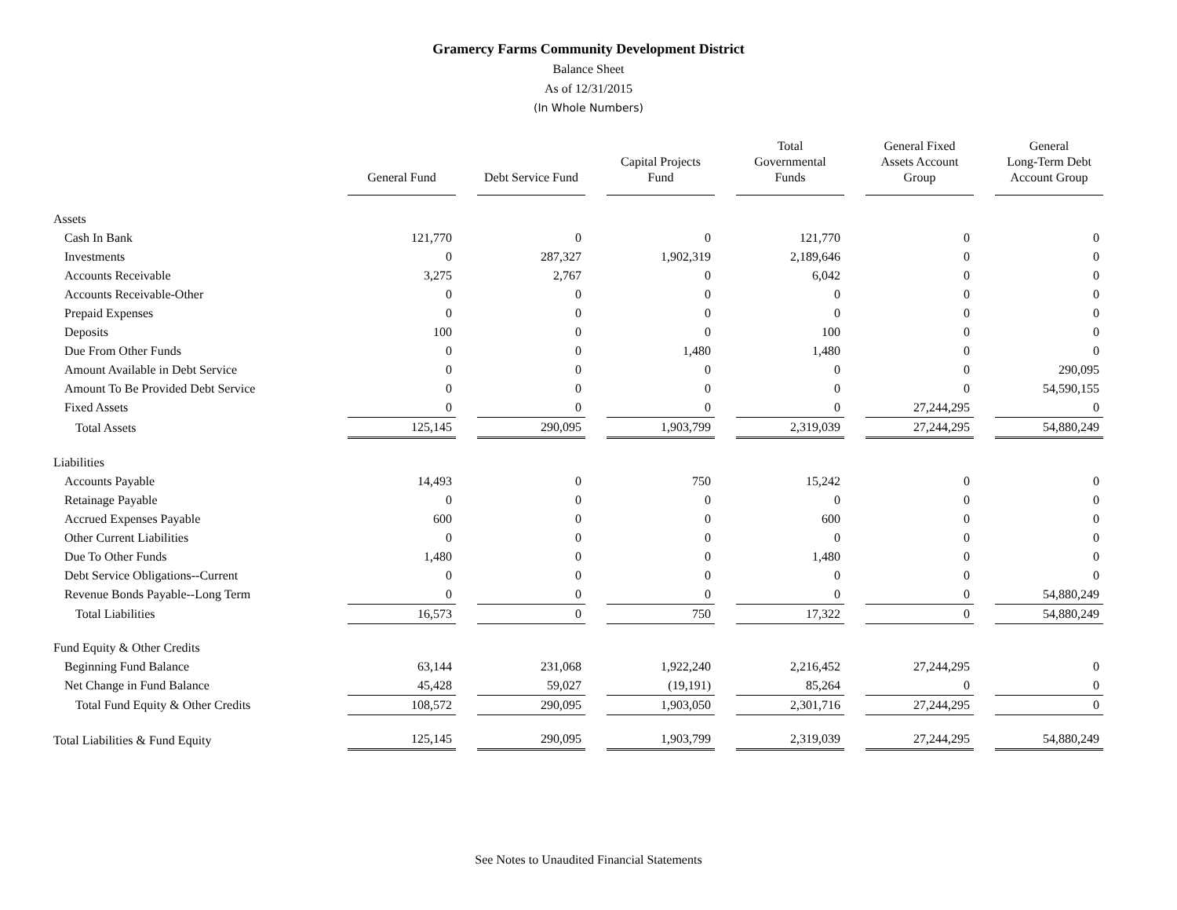Gramercy Farms Community Development District
Balance Sheet
As of 12/31/2015
(In Whole Numbers)
| | General Fund | Debt Service Fund | Capital Projects Fund | Total Governmental Funds | General Fixed Assets Account Group | General Long-Term Debt Account Group |
| --- | --- | --- | --- | --- | --- | --- |
| Assets | | | | | | |
| Cash In Bank | 121,770 | 0 | 0 | 121,770 | 0 | 0 |
| Investments | 0 | 287,327 | 1,902,319 | 2,189,646 | 0 | 0 |
| Accounts Receivable | 3,275 | 2,767 | 0 | 6,042 | 0 | 0 |
| Accounts Receivable-Other | 0 | 0 | 0 | 0 | 0 | 0 |
| Prepaid Expenses | 0 | 0 | 0 | 0 | 0 | 0 |
| Deposits | 100 | 0 | 0 | 100 | 0 | 0 |
| Due From Other Funds | 0 | 0 | 1,480 | 1,480 | 0 | 0 |
| Amount Available in Debt Service | 0 | 0 | 0 | 0 | 0 | 290,095 |
| Amount To Be Provided Debt Service | 0 | 0 | 0 | 0 | 0 | 54,590,155 |
| Fixed Assets | 0 | 0 | 0 | 0 | 27,244,295 | 0 |
| Total Assets | 125,145 | 290,095 | 1,903,799 | 2,319,039 | 27,244,295 | 54,880,249 |
| Liabilities | | | | | | |
| Accounts Payable | 14,493 | 0 | 750 | 15,242 | 0 | 0 |
| Retainage Payable | 0 | 0 | 0 | 0 | 0 | 0 |
| Accrued Expenses Payable | 600 | 0 | 0 | 600 | 0 | 0 |
| Other Current Liabilities | 0 | 0 | 0 | 0 | 0 | 0 |
| Due To Other Funds | 1,480 | 0 | 0 | 1,480 | 0 | 0 |
| Debt Service Obligations--Current | 0 | 0 | 0 | 0 | 0 | 0 |
| Revenue Bonds Payable--Long Term | 0 | 0 | 0 | 0 | 0 | 54,880,249 |
| Total Liabilities | 16,573 | 0 | 750 | 17,322 | 0 | 54,880,249 |
| Fund Equity & Other Credits | | | | | | |
| Beginning Fund Balance | 63,144 | 231,068 | 1,922,240 | 2,216,452 | 27,244,295 | 0 |
| Net Change in Fund Balance | 45,428 | 59,027 | (19,191) | 85,264 | 0 | 0 |
| Total Fund Equity & Other Credits | 108,572 | 290,095 | 1,903,050 | 2,301,716 | 27,244,295 | 0 |
| Total Liabilities & Fund Equity | 125,145 | 290,095 | 1,903,799 | 2,319,039 | 27,244,295 | 54,880,249 |
See Notes to Unaudited Financial Statements